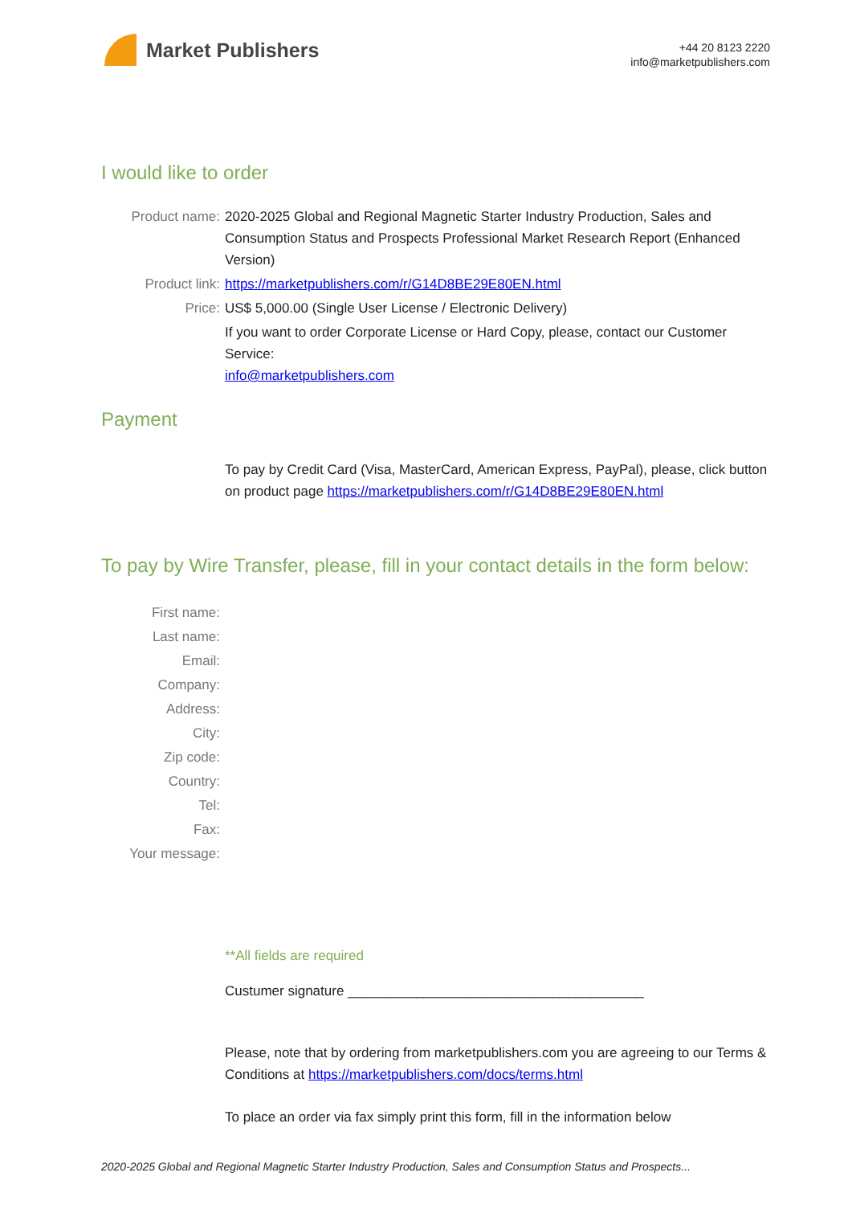Market Publishers
+44 20 8123 2220
info@marketpublishers.com
I would like to order
Product name: 2020-2025 Global and Regional Magnetic Starter Industry Production, Sales and Consumption Status and Prospects Professional Market Research Report (Enhanced Version)
Product link: https://marketpublishers.com/r/G14D8BE29E80EN.html
Price: US$ 5,000.00 (Single User License / Electronic Delivery)
If you want to order Corporate License or Hard Copy, please, contact our Customer Service:
info@marketpublishers.com
Payment
To pay by Credit Card (Visa, MasterCard, American Express, PayPal), please, click button on product page https://marketpublishers.com/r/G14D8BE29E80EN.html
To pay by Wire Transfer, please, fill in your contact details in the form below:
First name:
Last name:
Email:
Company:
Address:
City:
Zip code:
Country:
Tel:
Fax:
Your message:
**All fields are required
Custumer signature _______________________________________
Please, note that by ordering from marketpublishers.com you are agreeing to our Terms & Conditions at https://marketpublishers.com/docs/terms.html
To place an order via fax simply print this form, fill in the information below
2020-2025 Global and Regional Magnetic Starter Industry Production, Sales and Consumption Status and Prospects...